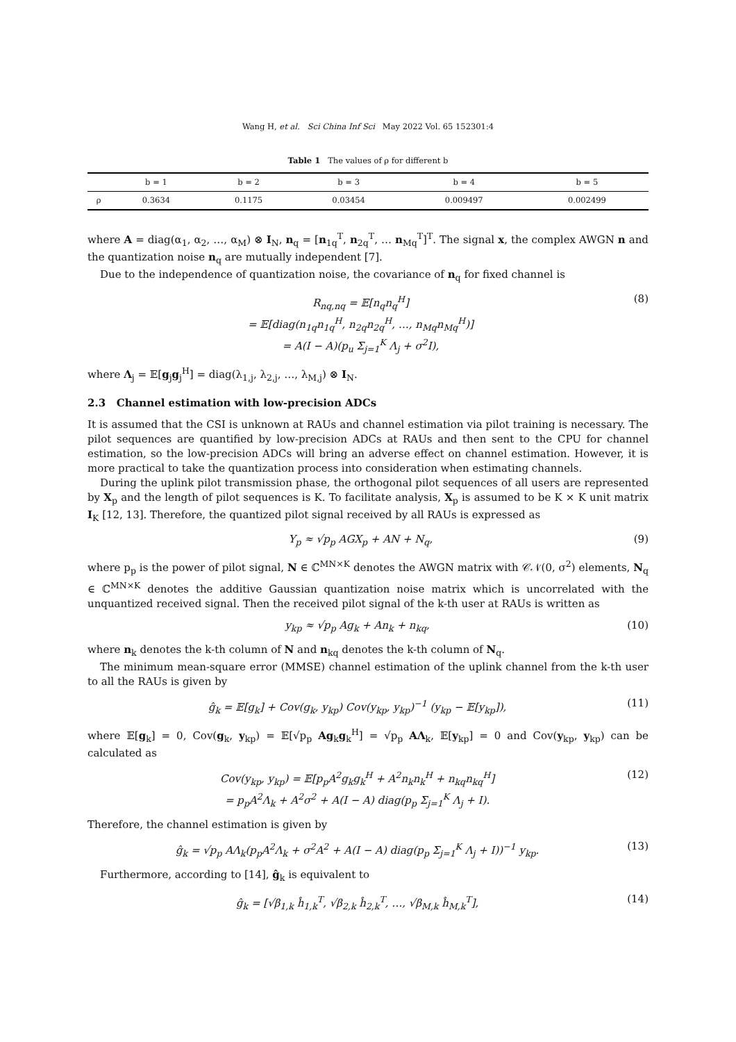Wang H, et al. Sci China Inf Sci May 2022 Vol. 65 152301:4
Table 1 The values of ρ for different b
| | b = 1 | b = 2 | b = 3 | b = 4 | b = 5 |
| --- | --- | --- | --- | --- | --- |
| ρ | 0.3634 | 0.1175 | 0.03454 | 0.009497 | 0.002499 |
where A = diag(α<sub>1</sub>, α<sub>2</sub>, …, α<sub>M</sub>) ⊗ I<sub>N</sub>, n<sub>q</sub> = [n<sub>1q</sub><sup>T</sup>, n<sub>2q</sub><sup>T</sup>, … n<sub>Mq</sub><sup>T</sup>]<sup>T</sup>. The signal x, the complex AWGN n and the quantization noise n<sub>q</sub> are mutually independent [7].
Due to the independence of quantization noise, the covariance of n<sub>q</sub> for fixed channel is
R<sub>nq,nq</sub> = 𝔼[n<sub>q</sub>n<sub>q</sub><sup>H</sup>]
= 𝔼[diag(n<sub>1q</sub>n<sub>1q</sub><sup>H</sup>, n<sub>2q</sub>n<sub>2q</sub><sup>H</sup>, …, n<sub>Mq</sub>n<sub>Mq</sub><sup>H</sup>)]
= A(I − A)(p<sub>u</sub> Σ<sub>j=1</sub><sup>K</sup> Λ<sub>j</sub> + σ<sup>2</sup>I),
(8)
where Λ<sub>j</sub> = 𝔼[g<sub>j</sub>g<sub>j</sub><sup>H</sup>] = diag(λ<sub>1,j</sub>, λ<sub>2,j</sub>, …, λ<sub>M,j</sub>) ⊗ I<sub>N</sub>.
2.3 Channel estimation with low-precision ADCs
It is assumed that the CSI is unknown at RAUs and channel estimation via pilot training is necessary. The pilot sequences are quantified by low-precision ADCs at RAUs and then sent to the CPU for channel estimation, so the low-precision ADCs will bring an adverse effect on channel estimation. However, it is more practical to take the quantization process into consideration when estimating channels.
During the uplink pilot transmission phase, the orthogonal pilot sequences of all users are represented by X<sub>p</sub> and the length of pilot sequences is K. To facilitate analysis, X<sub>p</sub> is assumed to be K × K unit matrix I<sub>K</sub> [12, 13]. Therefore, the quantized pilot signal received by all RAUs is expressed as
Y<sub>p</sub> ≈ √p<sub>p</sub> AGX<sub>p</sub> + AN + N<sub>q</sub>, (9)
where p<sub>p</sub> is the power of pilot signal, N ∈ ℂ<sup>MN×K</sup> denotes the AWGN matrix with 𝒞𝒩(0, σ<sup>2</sup>) elements, N<sub>q</sub> ∈ ℂ<sup>MN×K</sup> denotes the additive Gaussian quantization noise matrix which is uncorrelated with the unquantized received signal. Then the received pilot signal of the k-th user at RAUs is written as
y<sub>kp</sub> ≈ √p<sub>p</sub> Ag<sub>k</sub> + An<sub>k</sub> + n<sub>kq</sub>, (10)
where n<sub>k</sub> denotes the k-th column of N and n<sub>kq</sub> denotes the k-th column of N<sub>q</sub>.
The minimum mean-square error (MMSE) channel estimation of the uplink channel from the k-th user to all the RAUs is given by
ĝ<sub>k</sub> = 𝔼[g<sub>k</sub>] + Cov(g<sub>k</sub>, y<sub>kp</sub>) Cov(y<sub>kp</sub>, y<sub>kp</sub>)<sup>−1</sup> (y<sub>kp</sub> − 𝔼[y<sub>kp</sub>]),
(11)
where 𝔼[g<sub>k</sub>] = 0, Cov(g<sub>k</sub>, y<sub>kp</sub>) = 𝔼[√p<sub>p</sub> Ag<sub>k</sub>g<sub>k</sub><sup>H</sup>] = √p<sub>p</sub> AΛ<sub>k</sub>, 𝔼[y<sub>kp</sub>] = 0 and Cov(y<sub>kp</sub>, y<sub>kp</sub>) can be calculated as
Cov(y<sub>kp</sub>, y<sub>kp</sub>) = 𝔼[p<sub>p</sub>A<sup>2</sup>g<sub>k</sub>g<sub>k</sub><sup>H</sup> + A<sup>2</sup>n<sub>k</sub>n<sub>k</sub><sup>H</sup> + n<sub>kq</sub>n<sub>kq</sub><sup>H</sup>]
= p<sub>p</sub>A<sup>2</sup>Λ<sub>k</sub> + A<sup>2</sup>σ<sup>2</sup> + A(I − A) diag(p<sub>p</sub> Σ<sub>j=1</sub><sup>K</sup> Λ<sub>j</sub> + I).
(12)
Therefore, the channel estimation is given by
ĝ<sub>k</sub> = √p<sub>p</sub> AΛ<sub>k</sub>(p<sub>p</sub>A<sup>2</sup>Λ<sub>k</sub> + σ<sup>2</sup>A<sup>2</sup> + A(I − A) diag(p<sub>p</sub> Σ<sub>j=1</sub><sup>K</sup> Λ<sub>j</sub> + I))<sup>−1</sup> y<sub>kp</sub>.
(13)
Furthermore, according to [14], ĝ<sub>k</sub> is equivalent to
ĝ<sub>k</sub> = [√β<sub>1,k</sub> ĥ<sub>1,k</sub><sup>T</sup>, √β<sub>2,k</sub> ĥ<sub>2,k</sub><sup>T</sup>, …, √β<sub>M,k</sub> ĥ<sub>M,k</sub><sup>T</sup>],
(14)